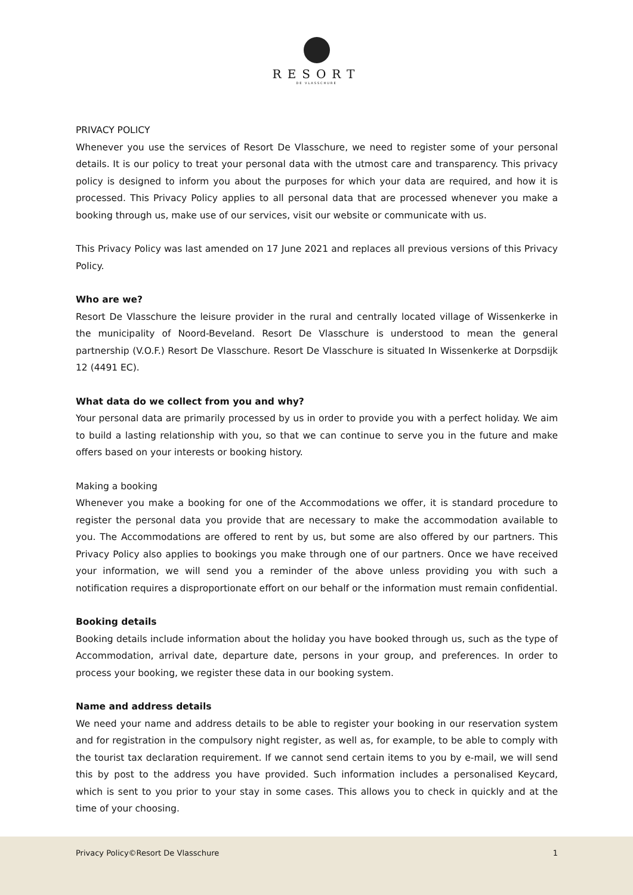RESORT
DE VLASSCHURE
PRIVACY POLICY
Whenever you use the services of Resort De Vlasschure, we need to register some of your personal details. It is our policy to treat your personal data with the utmost care and transparency. This privacy policy is designed to inform you about the purposes for which your data are required, and how it is processed. This Privacy Policy applies to all personal data that are processed whenever you make a booking through us, make use of our services, visit our website or communicate with us.
This Privacy Policy was last amended on 17 June 2021 and replaces all previous versions of this Privacy Policy.
Who are we?
Resort De Vlasschure the leisure provider in the rural and centrally located village of Wissenkerke in the municipality of Noord-Beveland. Resort De Vlasschure is understood to mean the general partnership (V.O.F.) Resort De Vlasschure. Resort De Vlasschure is situated In Wissenkerke at Dorpsdijk 12 (4491 EC).
What data do we collect from you and why?
Your personal data are primarily processed by us in order to provide you with a perfect holiday. We aim to build a lasting relationship with you, so that we can continue to serve you in the future and make offers based on your interests or booking history.
Making a booking
Whenever you make a booking for one of the Accommodations we offer, it is standard procedure to register the personal data you provide that are necessary to make the accommodation available to you. The Accommodations are offered to rent by us, but some are also offered by our partners. This Privacy Policy also applies to bookings you make through one of our partners. Once we have received your information, we will send you a reminder of the above unless providing you with such a notification requires a disproportionate effort on our behalf or the information must remain confidential.
Booking details
Booking details include information about the holiday you have booked through us, such as the type of Accommodation, arrival date, departure date, persons in your group, and preferences. In order to process your booking, we register these data in our booking system.
Name and address details
We need your name and address details to be able to register your booking in our reservation system and for registration in the compulsory night register, as well as, for example, to be able to comply with the tourist tax declaration requirement. If we cannot send certain items to you by e-mail, we will send this by post to the address you have provided. Such information includes a personalised Keycard, which is sent to you prior to your stay in some cases. This allows you to check in quickly and at the time of your choosing.
Privacy Policy©Resort De Vlasschure 1